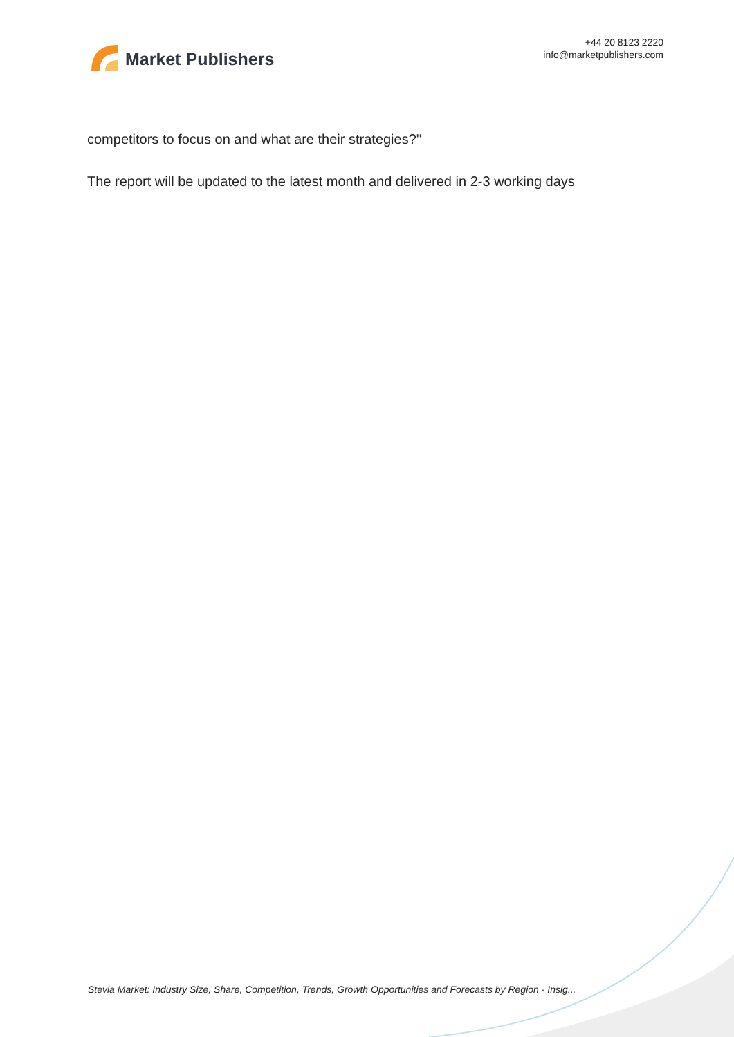Market Publishers
+44 20 8123 2220
info@marketpublishers.com
competitors to focus on and what are their strategies?''
The report will be updated to the latest month and delivered in 2-3 working days
Stevia Market: Industry Size, Share, Competition, Trends, Growth Opportunities and Forecasts by Region - Insig...